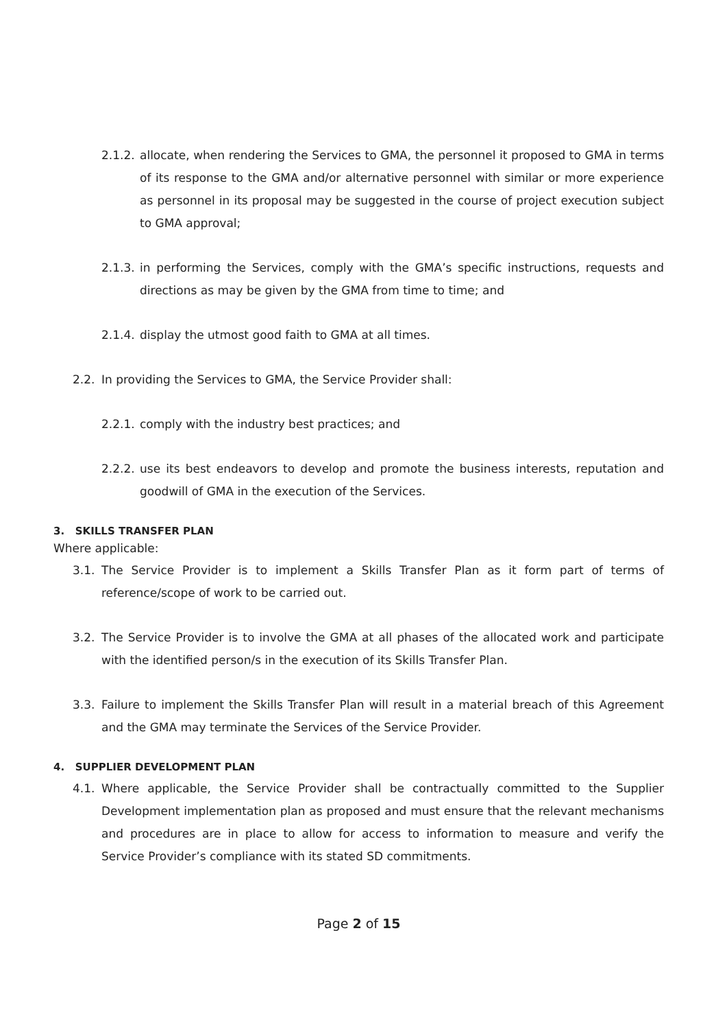2.1.2. allocate, when rendering the Services to GMA, the personnel it proposed to GMA in terms of its response to the GMA and/or alternative personnel with similar or more experience as personnel in its proposal may be suggested in the course of project execution subject to GMA approval;
2.1.3. in performing the Services, comply with the GMA’s specific instructions, requests and directions as may be given by the GMA from time to time; and
2.1.4. display the utmost good faith to GMA at all times.
2.2. In providing the Services to GMA, the Service Provider shall:
2.2.1. comply with the industry best practices; and
2.2.2. use its best endeavors to develop and promote the business interests, reputation and goodwill of GMA in the execution of the Services.
3. SKILLS TRANSFER PLAN
Where applicable:
3.1. The Service Provider is to implement a Skills Transfer Plan as it form part of terms of reference/scope of work to be carried out.
3.2. The Service Provider is to involve the GMA at all phases of the allocated work and participate with the identified person/s in the execution of its Skills Transfer Plan.
3.3. Failure to implement the Skills Transfer Plan will result in a material breach of this Agreement and the GMA may terminate the Services of the Service Provider.
4. SUPPLIER DEVELOPMENT PLAN
4.1. Where applicable, the Service Provider shall be contractually committed to the Supplier Development implementation plan as proposed and must ensure that the relevant mechanisms and procedures are in place to allow for access to information to measure and verify the Service Provider’s compliance with its stated SD commitments.
Page 2 of 15